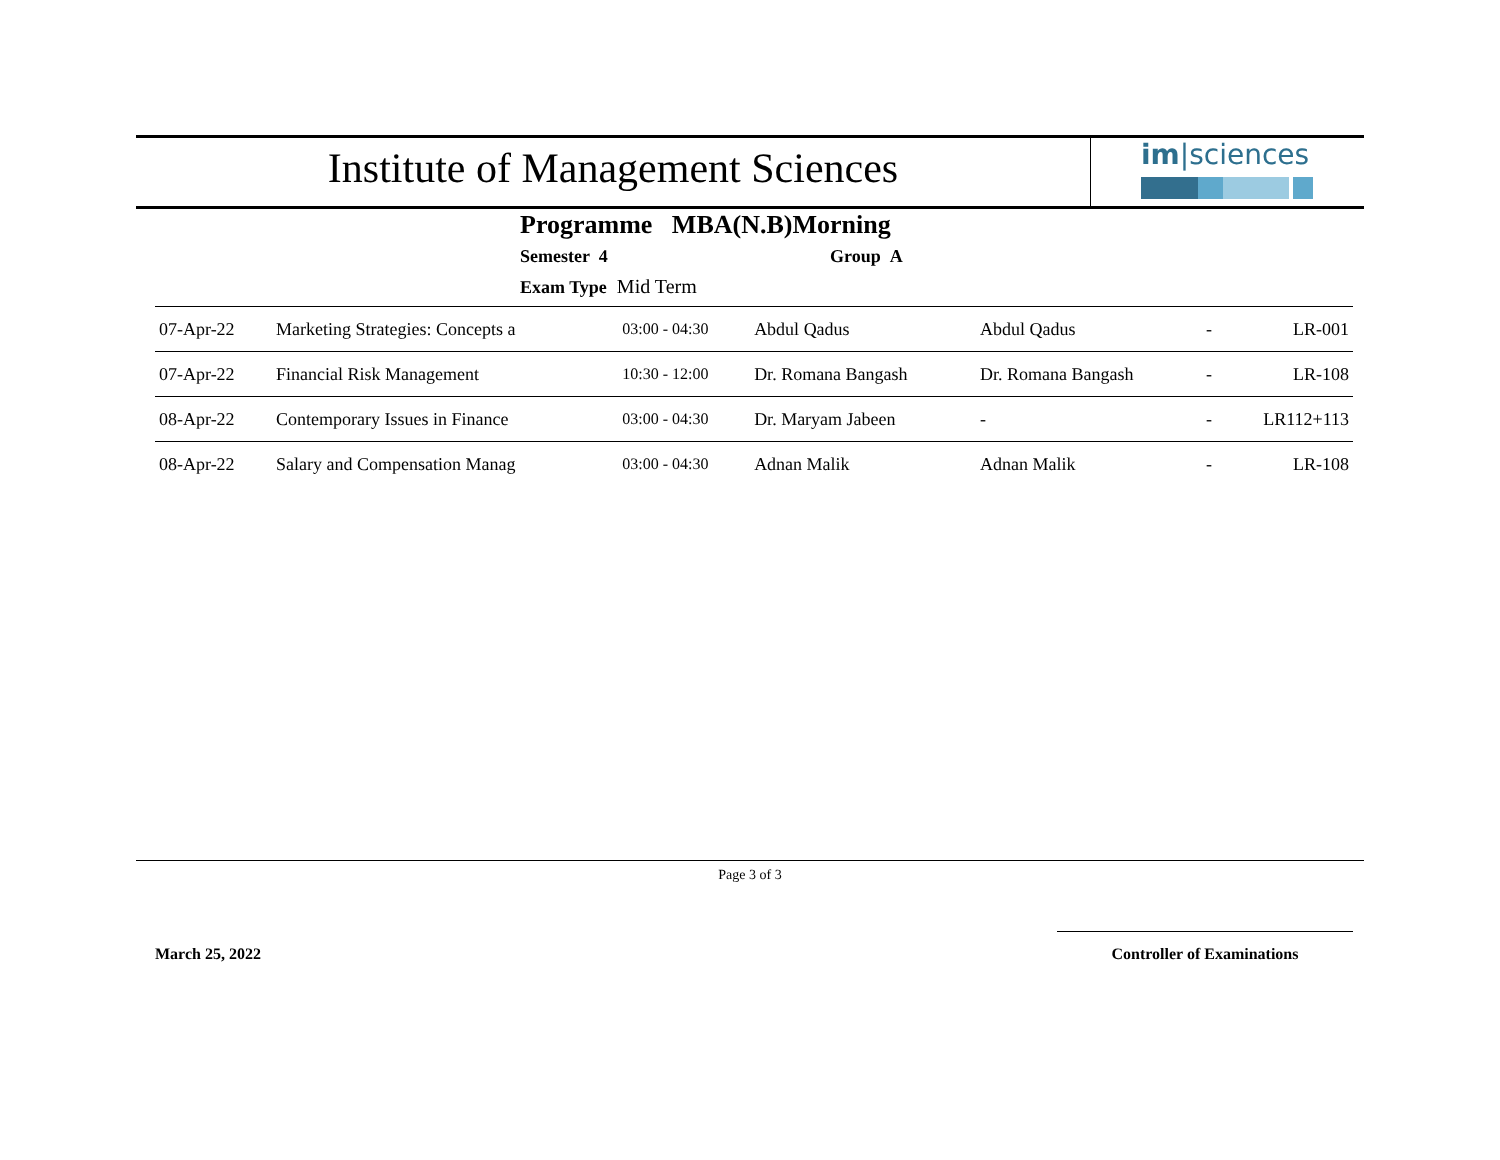Institute of Management Sciences
im|sciences
Programme MBA(N.B)Morning
Semester 4 Group A
Exam Type Mid Term
| 07-Apr-22 | Marketing Strategies: Concepts a | 03:00 - 04:30 | Abdul Qadus | Abdul Qadus | - | LR-001 |
| 07-Apr-22 | Financial Risk Management | 10:30 - 12:00 | Dr. Romana Bangash | Dr. Romana Bangash | - | LR-108 |
| 08-Apr-22 | Contemporary Issues in Finance | 03:00 - 04:30 | Dr. Maryam Jabeen | - | - | LR112+113 |
| 08-Apr-22 | Salary and Compensation Manag | 03:00 - 04:30 | Adnan Malik | Adnan Malik | - | LR-108 |
Page 3 of 3
March 25, 2022
Controller of Examinations